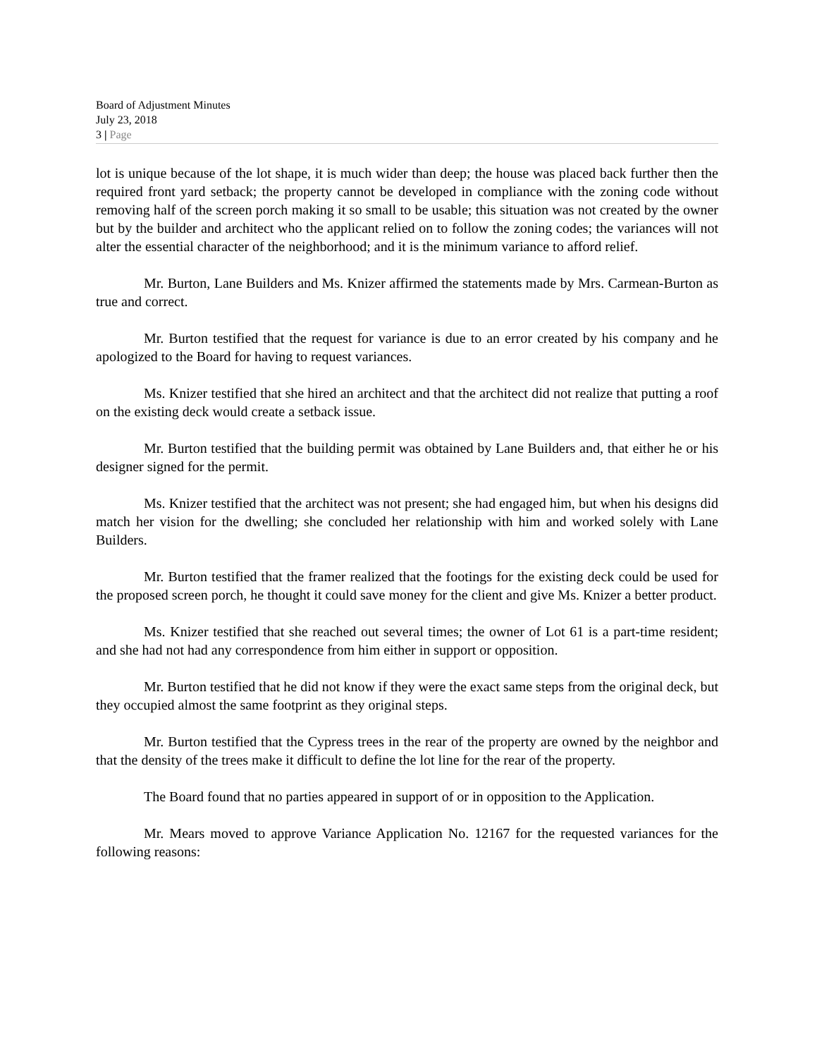Board of Adjustment Minutes
July 23, 2018
3 | Page
lot is unique because of the lot shape, it is much wider than deep; the house was placed back further then the required front yard setback; the property cannot be developed in compliance with the zoning code without removing half of the screen porch making it so small to be usable; this situation was not created by the owner but by the builder and architect who the applicant relied on to follow the zoning codes; the variances will not alter the essential character of the neighborhood; and it is the minimum variance to afford relief.
Mr. Burton, Lane Builders and Ms. Knizer affirmed the statements made by Mrs. Carmean-Burton as true and correct.
Mr. Burton testified that the request for variance is due to an error created by his company and he apologized to the Board for having to request variances.
Ms. Knizer testified that she hired an architect and that the architect did not realize that putting a roof on the existing deck would create a setback issue.
Mr. Burton testified that the building permit was obtained by Lane Builders and, that either he or his designer signed for the permit.
Ms. Knizer testified that the architect was not present; she had engaged him, but when his designs did match her vision for the dwelling; she concluded her relationship with him and worked solely with Lane Builders.
Mr. Burton testified that the framer realized that the footings for the existing deck could be used for the proposed screen porch, he thought it could save money for the client and give Ms. Knizer a better product.
Ms. Knizer testified that she reached out several times; the owner of Lot 61 is a part-time resident; and she had not had any correspondence from him either in support or opposition.
Mr. Burton testified that he did not know if they were the exact same steps from the original deck, but they occupied almost the same footprint as they original steps.
Mr. Burton testified that the Cypress trees in the rear of the property are owned by the neighbor and that the density of the trees make it difficult to define the lot line for the rear of the property.
The Board found that no parties appeared in support of or in opposition to the Application.
Mr. Mears moved to approve Variance Application No. 12167 for the requested variances for the following reasons: